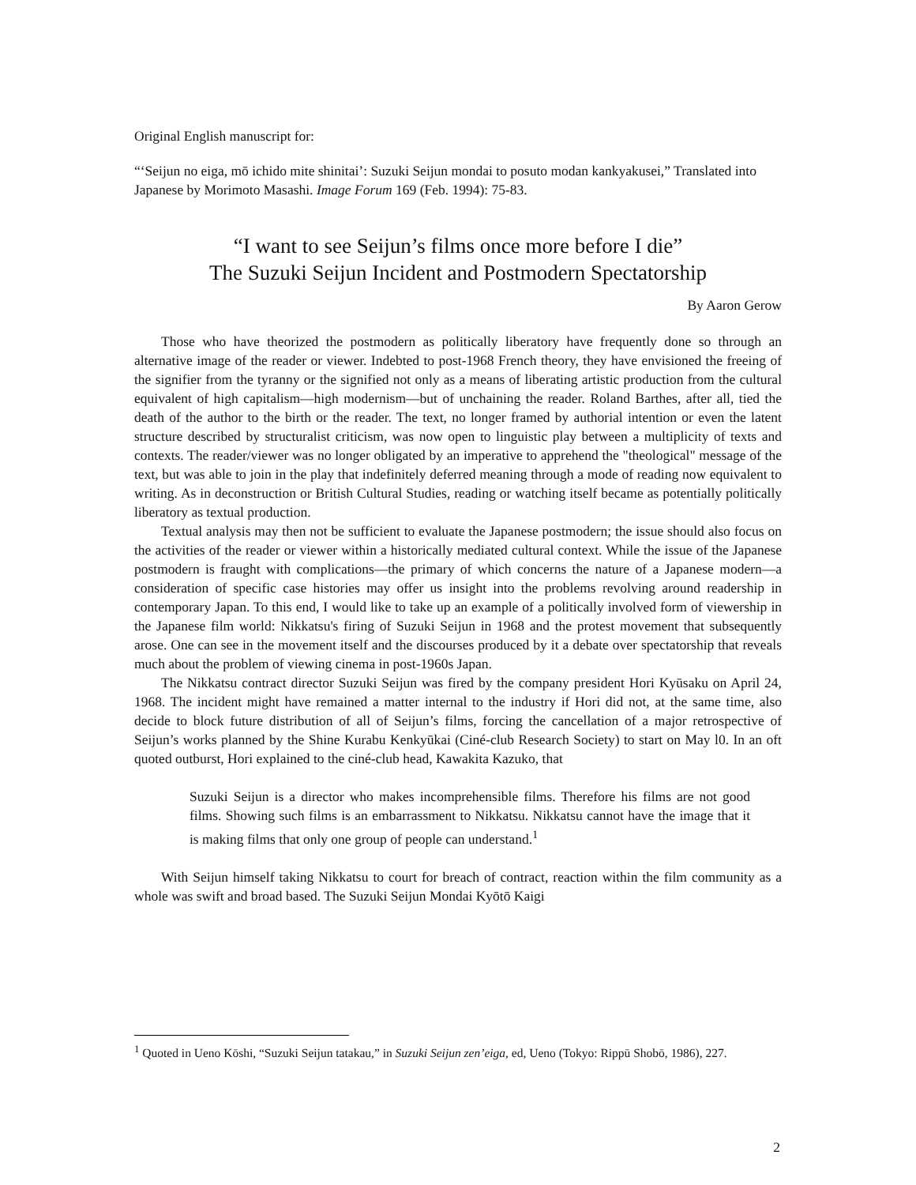Original English manuscript for:
“‘Seijun no eiga, mō ichido mite shinitai’: Suzuki Seijun mondai to posuto modan kankyakusei,” Translated into Japanese by Morimoto Masashi. Image Forum 169 (Feb. 1994): 75-83.
“I want to see Seijun’s films once more before I die”
The Suzuki Seijun Incident and Postmodern Spectatorship
By Aaron Gerow
Those who have theorized the postmodern as politically liberatory have frequently done so through an alternative image of the reader or viewer. Indebted to post-1968 French theory, they have envisioned the freeing of the signifier from the tyranny or the signified not only as a means of liberating artistic production from the cultural equivalent of high capitalism—high modernism—but of unchaining the reader. Roland Barthes, after all, tied the death of the author to the birth or the reader. The text, no longer framed by authorial intention or even the latent structure described by structuralist criticism, was now open to linguistic play between a multiplicity of texts and contexts. The reader/viewer was no longer obligated by an imperative to apprehend the "theological" message of the text, but was able to join in the play that indefinitely deferred meaning through a mode of reading now equivalent to writing. As in deconstruction or British Cultural Studies, reading or watching itself became as potentially politically liberatory as textual production.
Textual analysis may then not be sufficient to evaluate the Japanese postmodern; the issue should also focus on the activities of the reader or viewer within a historically mediated cultural context. While the issue of the Japanese postmodern is fraught with complications—the primary of which concerns the nature of a Japanese modern—a consideration of specific case histories may offer us insight into the problems revolving around readership in contemporary Japan. To this end, I would like to take up an example of a politically involved form of viewership in the Japanese film world: Nikkatsu's firing of Suzuki Seijun in 1968 and the protest movement that subsequently arose. One can see in the movement itself and the discourses produced by it a debate over spectatorship that reveals much about the problem of viewing cinema in post-1960s Japan.
The Nikkatsu contract director Suzuki Seijun was fired by the company president Hori Kyūsaku on April 24, 1968. The incident might have remained a matter internal to the industry if Hori did not, at the same time, also decide to block future distribution of all of Seijun’s films, forcing the cancellation of a major retrospective of Seijun’s works planned by the Shine Kurabu Kenkyūkai (Ciné-club Research Society) to start on May l0. In an oft quoted outburst, Hori explained to the ciné-club head, Kawakita Kazuko, that
Suzuki Seijun is a director who makes incomprehensible films. Therefore his films are not good films. Showing such films is an embarrassment to Nikkatsu. Nikkatsu cannot have the image that it is making films that only one group of people can understand.<sup>1</sup>
With Seijun himself taking Nikkatsu to court for breach of contract, reaction within the film community as a whole was swift and broad based. The Suzuki Seijun Mondai Kyōtō Kaigi
<sup>1</sup> Quoted in Ueno Kōshi, “Suzuki Seijun tatakau,” in Suzuki Seijun zen’eiga, ed, Ueno (Tokyo: Rippū Shobō, 1986), 227.
2